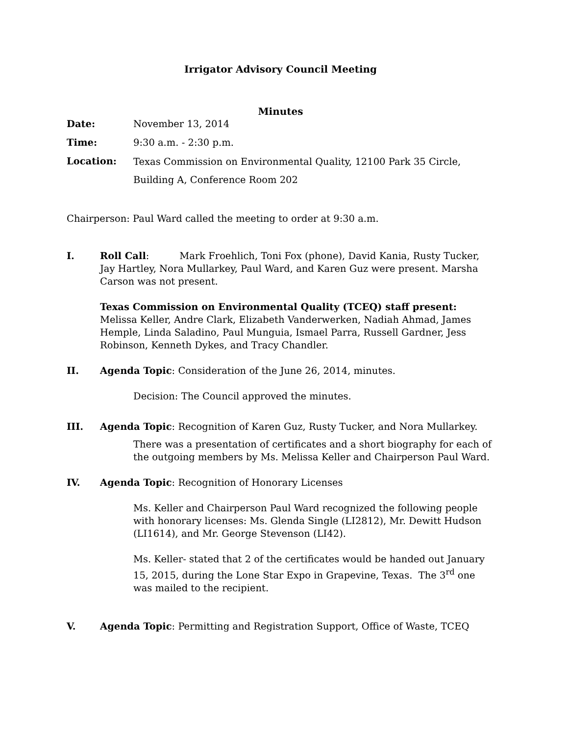Irrigator Advisory Council Meeting
Minutes
Date: November 13, 2014
Time: 9:30 a.m. - 2:30 p.m.
Location:
Texas Commission on Environmental Quality, 12100 Park 35 Circle,
Building A, Conference Room 202
Chairperson: Paul Ward called the meeting to order at 9:30 a.m.
I. Roll Call: Mark Froehlich, Toni Fox (phone), David Kania, Rusty Tucker, Jay Hartley, Nora Mullarkey, Paul Ward, and Karen Guz were present. Marsha Carson was not present.
Texas Commission on Environmental Quality (TCEQ) staff present: Melissa Keller, Andre Clark, Elizabeth Vanderwerken, Nadiah Ahmad, James Hemple, Linda Saladino, Paul Munguia, Ismael Parra, Russell Gardner, Jess Robinson, Kenneth Dykes, and Tracy Chandler.
II. Agenda Topic: Consideration of the June 26, 2014, minutes.
Decision: The Council approved the minutes.
III. Agenda Topic: Recognition of Karen Guz, Rusty Tucker, and Nora Mullarkey.
There was a presentation of certificates and a short biography for each of the outgoing members by Ms. Melissa Keller and Chairperson Paul Ward.
IV. Agenda Topic: Recognition of Honorary Licenses
Ms. Keller and Chairperson Paul Ward recognized the following people with honorary licenses: Ms. Glenda Single (LI2812), Mr. Dewitt Hudson (LI1614), and Mr. George Stevenson (LI42).
Ms. Keller- stated that 2 of the certificates would be handed out January 15, 2015, during the Lone Star Expo in Grapevine, Texas. The 3<sup>rd</sup> one was mailed to the recipient.
V. Agenda Topic: Permitting and Registration Support, Office of Waste, TCEQ